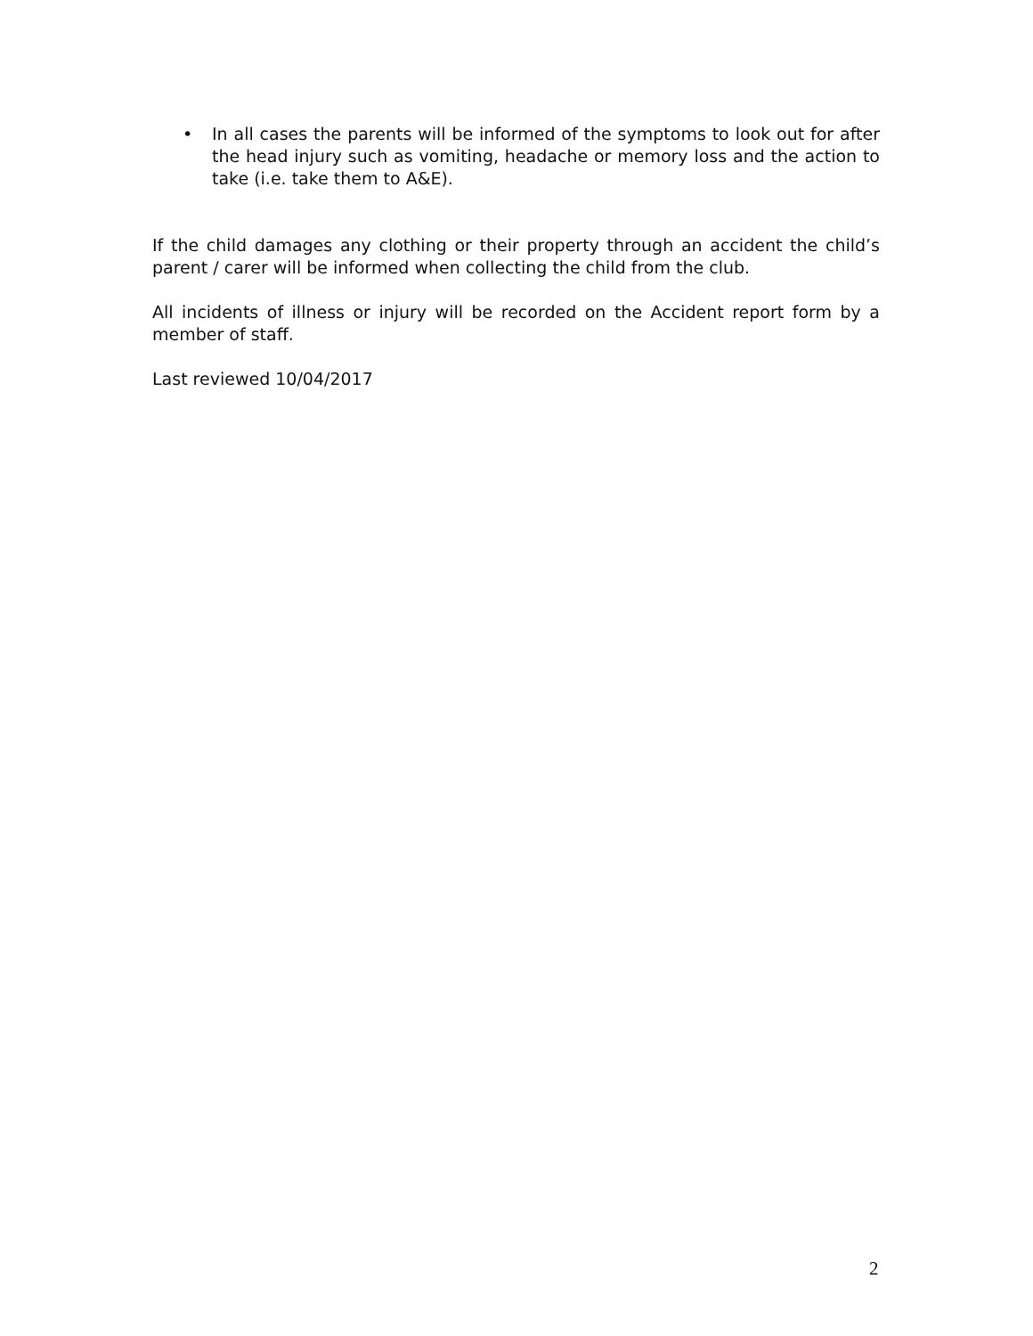• In all cases the parents will be informed of the symptoms to look out for after the head injury such as vomiting, headache or memory loss and the action to take (i.e. take them to A&E).
If the child damages any clothing or their property through an accident the child’s parent / carer will be informed when collecting the child from the club.
All incidents of illness or injury will be recorded on the Accident report form by a member of staff.
Last reviewed 10/04/2017
2